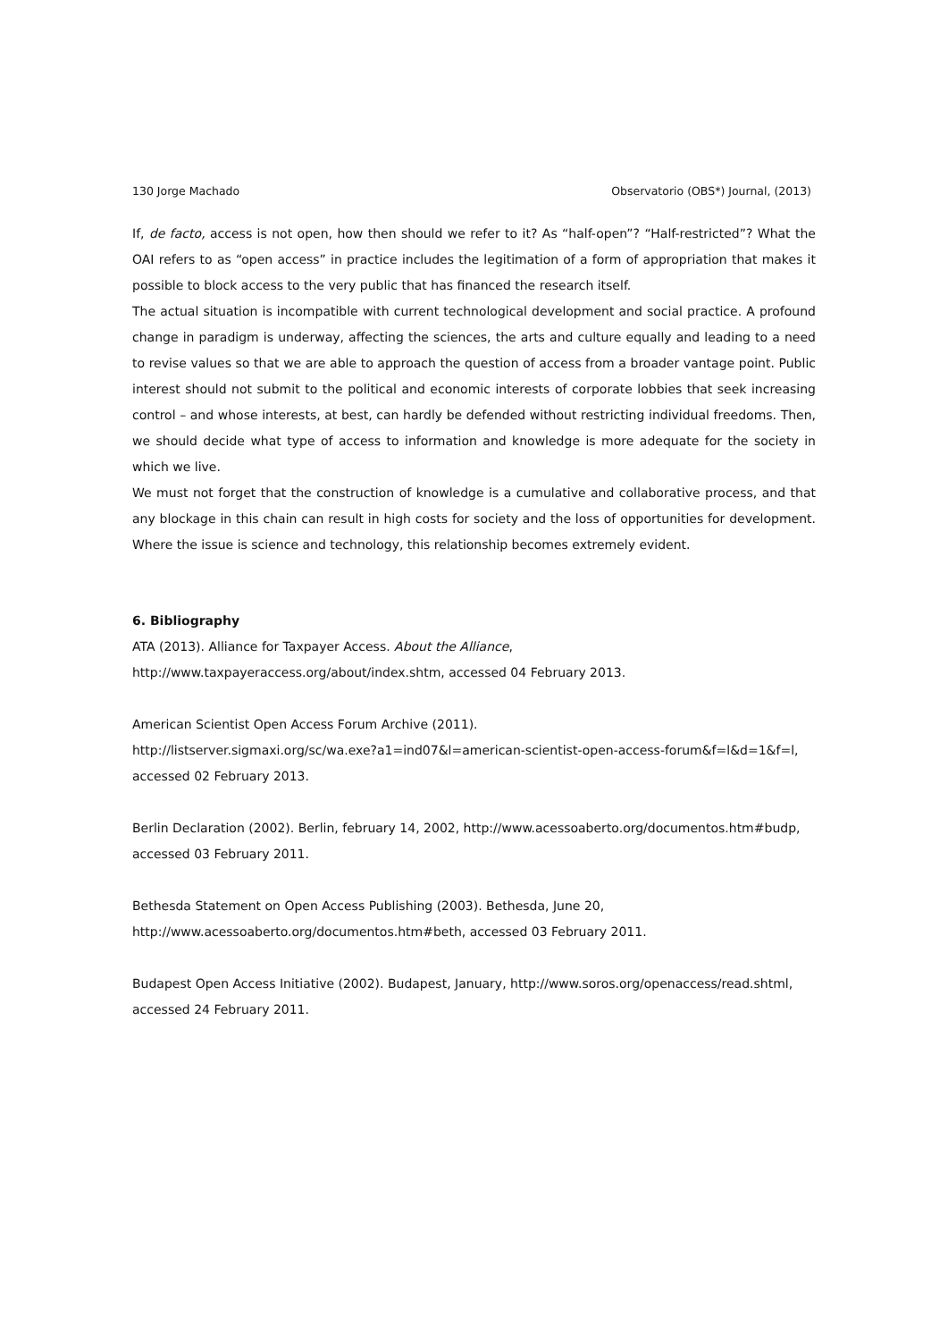130 Jorge Machado Observatorio (OBS*) Journal, (2013)
If, de facto, access is not open, how then should we refer to it? As “half-open”? “Half-restricted”? What the OAI refers to as “open access” in practice includes the legitimation of a form of appropriation that makes it possible to block access to the very public that has financed the research itself.
The actual situation is incompatible with current technological development and social practice. A profound change in paradigm is underway, affecting the sciences, the arts and culture equally and leading to a need to revise values so that we are able to approach the question of access from a broader vantage point. Public interest should not submit to the political and economic interests of corporate lobbies that seek increasing control – and whose interests, at best, can hardly be defended without restricting individual freedoms. Then, we should decide what type of access to information and knowledge is more adequate for the society in which we live.
We must not forget that the construction of knowledge is a cumulative and collaborative process, and that any blockage in this chain can result in high costs for society and the loss of opportunities for development. Where the issue is science and technology, this relationship becomes extremely evident.
6. Bibliography
ATA (2013). Alliance for Taxpayer Access. About the Alliance,
http://www.taxpayeraccess.org/about/index.shtm, accessed 04 February 2013.
American Scientist Open Access Forum Archive (2011).
http://listserver.sigmaxi.org/sc/wa.exe?a1=ind07&l=american-scientist-open-access-forum&f=l&d=1&f=l, accessed 02 February 2013.
Berlin Declaration (2002). Berlin, february 14, 2002, http://www.acessoaberto.org/documentos.htm#budp, accessed 03 February 2011.
Bethesda Statement on Open Access Publishing (2003). Bethesda, June 20,
http://www.acessoaberto.org/documentos.htm#beth, accessed 03 February 2011.
Budapest Open Access Initiative (2002). Budapest, January, http://www.soros.org/openaccess/read.shtml, accessed 24 February 2011.